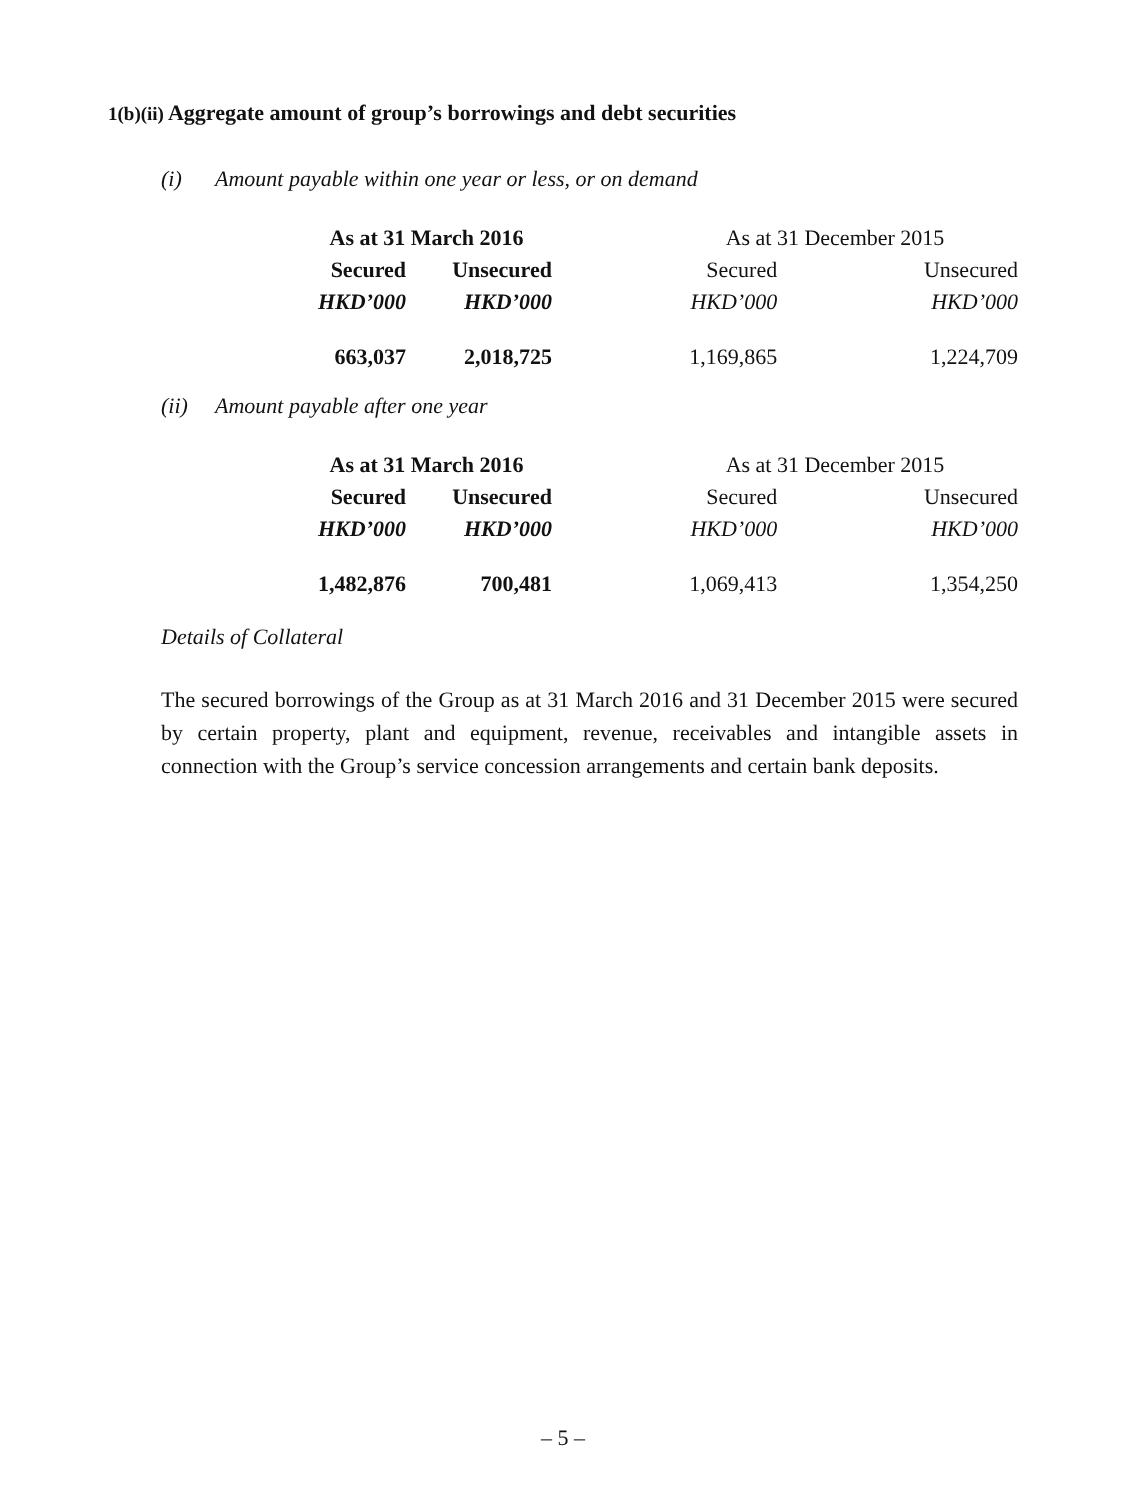1(b)(ii) Aggregate amount of group’s borrowings and debt securities
(i) Amount payable within one year or less, or on demand
| As at 31 March 2016 | | As at 31 December 2015 | |
| --- | --- | --- | --- |
| Secured | Unsecured | Secured | Unsecured |
| HKD’000 | HKD’000 | HKD’000 | HKD’000 |
| 663,037 | 2,018,725 | 1,169,865 | 1,224,709 |
(ii) Amount payable after one year
| As at 31 March 2016 | | As at 31 December 2015 | |
| --- | --- | --- | --- |
| Secured | Unsecured | Secured | Unsecured |
| HKD’000 | HKD’000 | HKD’000 | HKD’000 |
| 1,482,876 | 700,481 | 1,069,413 | 1,354,250 |
Details of Collateral
The secured borrowings of the Group as at 31 March 2016 and 31 December 2015 were secured by certain property, plant and equipment, revenue, receivables and intangible assets in connection with the Group’s service concession arrangements and certain bank deposits.
– 5 –